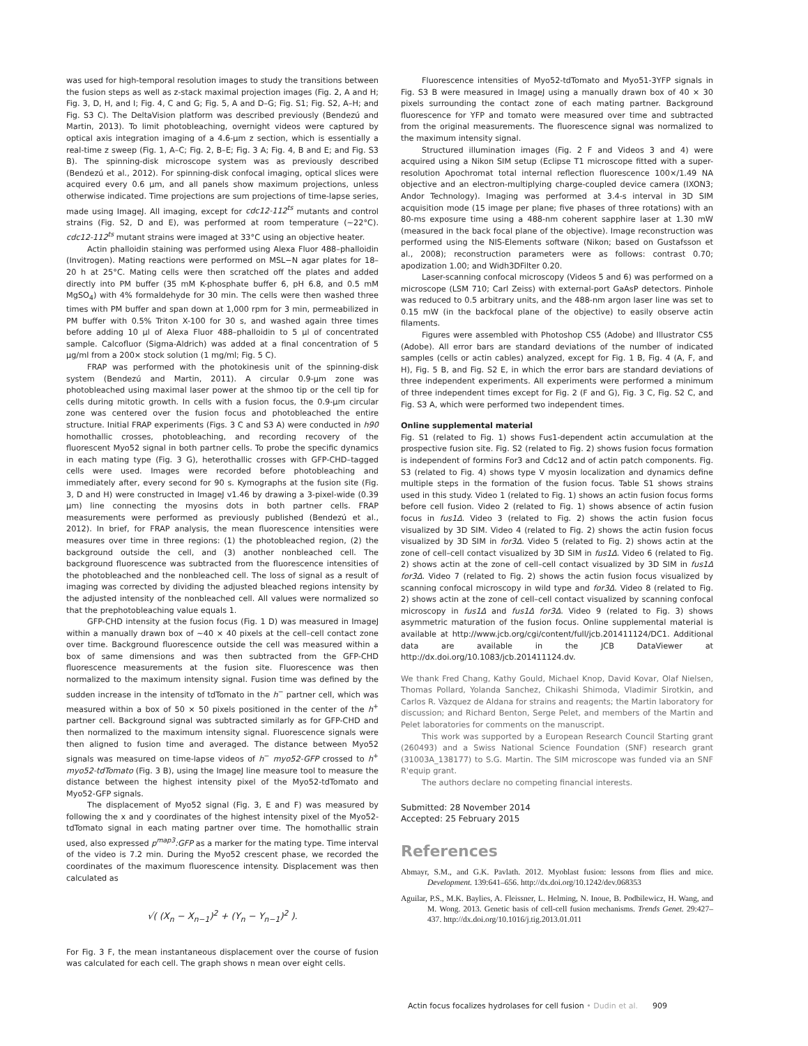was used for high-temporal resolution images to study the transitions between the fusion steps as well as z-stack maximal projection images (Fig. 2, A and H; Fig. 3, D, H, and I; Fig. 4, C and G; Fig. 5, A and D–G; Fig. S1; Fig. S2, A–H; and Fig. S3 C). The DeltaVision platform was described previously (Bendezú and Martin, 2013). To limit photobleaching, overnight videos were captured by optical axis integration imaging of a 4.6-µm z section, which is essentially a real-time z sweep (Fig. 1, A–C; Fig. 2, B–E; Fig. 3 A; Fig. 4, B and E; and Fig. S3 B). The spinning-disk microscope system was as previously described (Bendezú et al., 2012). For spinning-disk confocal imaging, optical slices were acquired every 0.6 µm, and all panels show maximum projections, unless otherwise indicated. Time projections are sum projections of time-lapse series, made using ImageJ. All imaging, except for cdc12-112<sup>ts</sup> mutants and control strains (Fig. S2, D and E), was performed at room temperature (~22°C). cdc12-112<sup>ts</sup> mutant strains were imaged at 33°C using an objective heater.
Actin phalloidin staining was performed using Alexa Fluor 488–phalloidin (Invitrogen). Mating reactions were performed on MSL−N agar plates for 18–20 h at 25°C. Mating cells were then scratched off the plates and added directly into PM buffer (35 mM K-phosphate buffer 6, pH 6.8, and 0.5 mM MgSO<sub>4</sub>) with 4% formaldehyde for 30 min. The cells were then washed three times with PM buffer and span down at 1,000 rpm for 3 min, permeabilized in PM buffer with 0.5% Triton X-100 for 30 s, and washed again three times before adding 10 µl of Alexa Fluor 488–phalloidin to 5 µl of concentrated sample. Calcofluor (Sigma-Aldrich) was added at a final concentration of 5 µg/ml from a 200× stock solution (1 mg/ml; Fig. 5 C).
FRAP was performed with the photokinesis unit of the spinning-disk system (Bendezú and Martin, 2011). A circular 0.9-µm zone was photobleached using maximal laser power at the shmoo tip or the cell tip for cells during mitotic growth. In cells with a fusion focus, the 0.9-µm circular zone was centered over the fusion focus and photobleached the entire structure. Initial FRAP experiments (Figs. 3 C and S3 A) were conducted in h90 homothallic crosses, photobleaching, and recording recovery of the fluorescent Myo52 signal in both partner cells. To probe the specific dynamics in each mating type (Fig. 3 G), heterothallic crosses with GFP-CHD–tagged cells were used. Images were recorded before photobleaching and immediately after, every second for 90 s. Kymographs at the fusion site (Fig. 3, D and H) were constructed in ImageJ v1.46 by drawing a 3-pixel-wide (0.39 µm) line connecting the myosins dots in both partner cells. FRAP measurements were performed as previously published (Bendezú et al., 2012). In brief, for FRAP analysis, the mean fluorescence intensities were measures over time in three regions: (1) the photobleached region, (2) the background outside the cell, and (3) another nonbleached cell. The background fluorescence was subtracted from the fluorescence intensities of the photobleached and the nonbleached cell. The loss of signal as a result of imaging was corrected by dividing the adjusted bleached regions intensity by the adjusted intensity of the nonbleached cell. All values were normalized so that the prephotobleaching value equals 1.
GFP-CHD intensity at the fusion focus (Fig. 1 D) was measured in ImageJ within a manually drawn box of ~40 × 40 pixels at the cell–cell contact zone over time. Background fluorescence outside the cell was measured within a box of same dimensions and was then subtracted from the GFP-CHD fluorescence measurements at the fusion site. Fluorescence was then normalized to the maximum intensity signal. Fusion time was defined by the sudden increase in the intensity of tdTomato in the h<sup>−</sup> partner cell, which was measured within a box of 50 × 50 pixels positioned in the center of the h<sup>+</sup> partner cell. Background signal was subtracted similarly as for GFP-CHD and then normalized to the maximum intensity signal. Fluorescence signals were then aligned to fusion time and averaged. The distance between Myo52 signals was measured on time-lapse videos of h<sup>−</sup> myo52-GFP crossed to h<sup>+</sup> myo52-tdTomato (Fig. 3 B), using the ImageJ line measure tool to measure the distance between the highest intensity pixel of the Myo52-tdTomato and Myo52-GFP signals.
The displacement of Myo52 signal (Fig. 3, E and F) was measured by following the x and y coordinates of the highest intensity pixel of the Myo52-tdTomato signal in each mating partner over time. The homothallic strain used, also expressed p<sup>map3</sup>:GFP as a marker for the mating type. Time interval of the video is 7.2 min. During the Myo52 crescent phase, we recorded the coordinates of the maximum fluorescence intensity. Displacement was then calculated as
√( (X<sub>n</sub> − X<sub>n−1</sub>)<sup>2</sup> + (Y<sub>n</sub> − Y<sub>n−1</sub>)<sup>2</sup> ).
For Fig. 3 F, the mean instantaneous displacement over the course of fusion was calculated for each cell. The graph shows n mean over eight cells.
Fluorescence intensities of Myo52-tdTomato and Myo51-3YFP signals in Fig. S3 B were measured in ImageJ using a manually drawn box of 40 × 30 pixels surrounding the contact zone of each mating partner. Background fluorescence for YFP and tomato were measured over time and subtracted from the original measurements. The fluorescence signal was normalized to the maximum intensity signal.
Structured illumination images (Fig. 2 F and Videos 3 and 4) were acquired using a Nikon SIM setup (Eclipse T1 microscope fitted with a super-resolution Apochromat total internal reflection fluorescence 100×/1.49 NA objective and an electron-multiplying charge-coupled device camera (IXON3; Andor Technology). Imaging was performed at 3.4-s interval in 3D SIM acquisition mode (15 image per plane; five phases of three rotations) with an 80-ms exposure time using a 488-nm coherent sapphire laser at 1.30 mW (measured in the back focal plane of the objective). Image reconstruction was performed using the NIS-Elements software (Nikon; based on Gustafsson et al., 2008); reconstruction parameters were as follows: contrast 0.70; apodization 1.00; and Widh3DFilter 0.20.
Laser-scanning confocal microscopy (Videos 5 and 6) was performed on a microscope (LSM 710; Carl Zeiss) with external-port GaAsP detectors. Pinhole was reduced to 0.5 arbitrary units, and the 488-nm argon laser line was set to 0.15 mW (in the backfocal plane of the objective) to easily observe actin filaments.
Figures were assembled with Photoshop CS5 (Adobe) and Illustrator CS5 (Adobe). All error bars are standard deviations of the number of indicated samples (cells or actin cables) analyzed, except for Fig. 1 B, Fig. 4 (A, F, and H), Fig. 5 B, and Fig. S2 E, in which the error bars are standard deviations of three independent experiments. All experiments were performed a minimum of three independent times except for Fig. 2 (F and G), Fig. 3 C, Fig. S2 C, and Fig. S3 A, which were performed two independent times.
Online supplemental material
Fig. S1 (related to Fig. 1) shows Fus1-dependent actin accumulation at the prospective fusion site. Fig. S2 (related to Fig. 2) shows fusion focus formation is independent of formins For3 and Cdc12 and of actin patch components. Fig. S3 (related to Fig. 4) shows type V myosin localization and dynamics define multiple steps in the formation of the fusion focus. Table S1 shows strains used in this study. Video 1 (related to Fig. 1) shows an actin fusion focus forms before cell fusion. Video 2 (related to Fig. 1) shows absence of actin fusion focus in fus1Δ. Video 3 (related to Fig. 2) shows the actin fusion focus visualized by 3D SIM. Video 4 (related to Fig. 2) shows the actin fusion focus visualized by 3D SIM in for3Δ. Video 5 (related to Fig. 2) shows actin at the zone of cell–cell contact visualized by 3D SIM in fus1Δ. Video 6 (related to Fig. 2) shows actin at the zone of cell–cell contact visualized by 3D SIM in fus1Δ for3Δ. Video 7 (related to Fig. 2) shows the actin fusion focus visualized by scanning confocal microscopy in wild type and for3Δ. Video 8 (related to Fig. 2) shows actin at the zone of cell–cell contact visualized by scanning confocal microscopy in fus1Δ and fus1Δ for3Δ. Video 9 (related to Fig. 3) shows asymmetric maturation of the fusion focus. Online supplemental material is available at http://www.jcb.org/cgi/content/full/jcb.201411124/DC1. Additional data are available in the JCB DataViewer at http://dx.doi.org/10.1083/jcb.201411124.dv.
We thank Fred Chang, Kathy Gould, Michael Knop, David Kovar, Olaf Nielsen, Thomas Pollard, Yolanda Sanchez, Chikashi Shimoda, Vladimir Sirotkin, and Carlos R. Vàzquez de Aldana for strains and reagents; the Martin laboratory for discussion; and Richard Benton, Serge Pelet, and members of the Martin and Pelet laboratories for comments on the manuscript.
This work was supported by a European Research Council Starting grant (260493) and a Swiss National Science Foundation (SNF) research grant (31003A_138177) to S.G. Martin. The SIM microscope was funded via an SNF R'equip grant.
The authors declare no competing financial interests.
Submitted: 28 November 2014
Accepted: 25 February 2015
References
Abmayr, S.M., and G.K. Pavlath. 2012. Myoblast fusion: lessons from flies and mice. Development. 139:641–656. http://dx.doi.org/10.1242/dev.068353
Aguilar, P.S., M.K. Baylies, A. Fleissner, L. Helming, N. Inoue, B. Podbilewicz, H. Wang, and M. Wong. 2013. Genetic basis of cell-cell fusion mechanisms. Trends Genet. 29:427–437. http://dx.doi.org/10.1016/j.tig.2013.01.011
Actin focus focalizes hydrolases for cell fusion • Dudin et al. 909